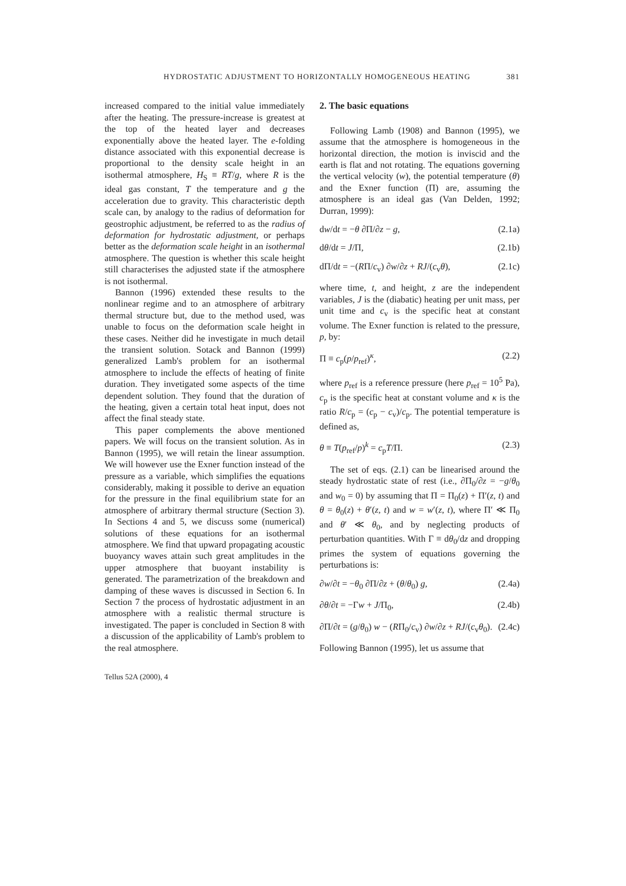HYDROSTATIC ADJUSTMENT TO HORIZONTALLY HOMOGENEOUS HEATING 381
increased compared to the initial value immediately after the heating. The pressure-increase is greatest at the top of the heated layer and decreases exponentially above the heated layer. The e-folding distance associated with this exponential decrease is proportional to the density scale height in an isothermal atmosphere, H<sub>S</sub> ≡ RT/g, where R is the ideal gas constant, T the temperature and g the acceleration due to gravity. This characteristic depth scale can, by analogy to the radius of deformation for geostrophic adjustment, be referred to as the radius of deformation for hydrostatic adjustment, or perhaps better as the deformation scale height in an isothermal atmosphere. The question is whether this scale height still characterises the adjusted state if the atmosphere is not isothermal.
Bannon (1996) extended these results to the nonlinear regime and to an atmosphere of arbitrary thermal structure but, due to the method used, was unable to focus on the deformation scale height in these cases. Neither did he investigate in much detail the transient solution. Sotack and Bannon (1999) generalized Lamb's problem for an isothermal atmosphere to include the effects of heating of finite duration. They invetigated some aspects of the time dependent solution. They found that the duration of the heating, given a certain total heat input, does not affect the final steady state.
This paper complements the above mentioned papers. We will focus on the transient solution. As in Bannon (1995), we will retain the linear assumption. We will however use the Exner function instead of the pressure as a variable, which simplifies the equations considerably, making it possible to derive an equation for the pressure in the final equilibrium state for an atmosphere of arbitrary thermal structure (Section 3). In Sections 4 and 5, we discuss some (numerical) solutions of these equations for an isothermal atmosphere. We find that upward propagating acoustic buoyancy waves attain such great amplitudes in the upper atmosphere that buoyant instability is generated. The parametrization of the breakdown and damping of these waves is discussed in Section 6. In Section 7 the process of hydrostatic adjustment in an atmosphere with a realistic thermal structure is investigated. The paper is concluded in Section 8 with a discussion of the applicability of Lamb's problem to the real atmosphere.
Tellus 52A (2000), 4
2. The basic equations
Following Lamb (1908) and Bannon (1995), we assume that the atmosphere is homogeneous in the horizontal direction, the motion is inviscid and the earth is flat and not rotating. The equations governing the vertical velocity (w), the potential temperature (θ) and the Exner function (Π) are, assuming the atmosphere is an ideal gas (Van Delden, 1992; Durran, 1999):
dw/dt = −θ ∂Π/∂z − g, (2.1a)
dθ/dt = J/Π, (2.1b)
dΠ/dt = −(RΠ/c<sub>v</sub>) ∂w/∂z + RJ/(c<sub>v</sub>θ), (2.1c)
where time, t, and height, z are the independent variables, J is the (diabatic) heating per unit mass, per unit time and c<sub>v</sub> is the specific heat at constant volume. The Exner function is related to the pressure, p, by:
Π ≡ c<sub>p</sub>(p/p<sub>ref</sub>)<sup>κ</sup>, (2.2)
where p<sub>ref</sub> is a reference pressure (here p<sub>ref</sub> = 10<sup>5</sup> Pa), c<sub>p</sub> is the specific heat at constant volume and κ is the ratio R/c<sub>p</sub> = (c<sub>p</sub> − c<sub>v</sub>)/c<sub>p</sub>. The potential temperature is defined as,
θ ≡ T(p<sub>ref</sub>/p)<sup>k</sup> = c<sub>p</sub>T/Π. (2.3)
The set of eqs. (2.1) can be linearised around the steady hydrostatic state of rest (i.e., ∂Π<sub>0</sub>/∂z = −g/θ<sub>0</sub> and w<sub>0</sub> = 0) by assuming that Π = Π<sub>0</sub>(z) + Π′(z, t) and θ = θ<sub>0</sub>(z) + θ′(z, t) and w = w′(z, t), where Π′ ≪ Π<sub>0</sub> and θ′ ≪ θ<sub>0</sub>, and by neglecting products of perturbation quantities. With Γ ≡ dθ<sub>0</sub>/dz and dropping primes the system of equations governing the perturbations is:
∂w/∂t = −θ<sub>0</sub> ∂Π/∂z + (θ/θ<sub>0</sub>) g, (2.4a)
∂θ/∂t = −Γw + J/Π<sub>0</sub>, (2.4b)
∂Π/∂t = (g/θ<sub>0</sub>) w − (RΠ<sub>0</sub>/c<sub>v</sub>) ∂w/∂z + RJ/(c<sub>v</sub>θ<sub>0</sub>). (2.4c)
Following Bannon (1995), let us assume that